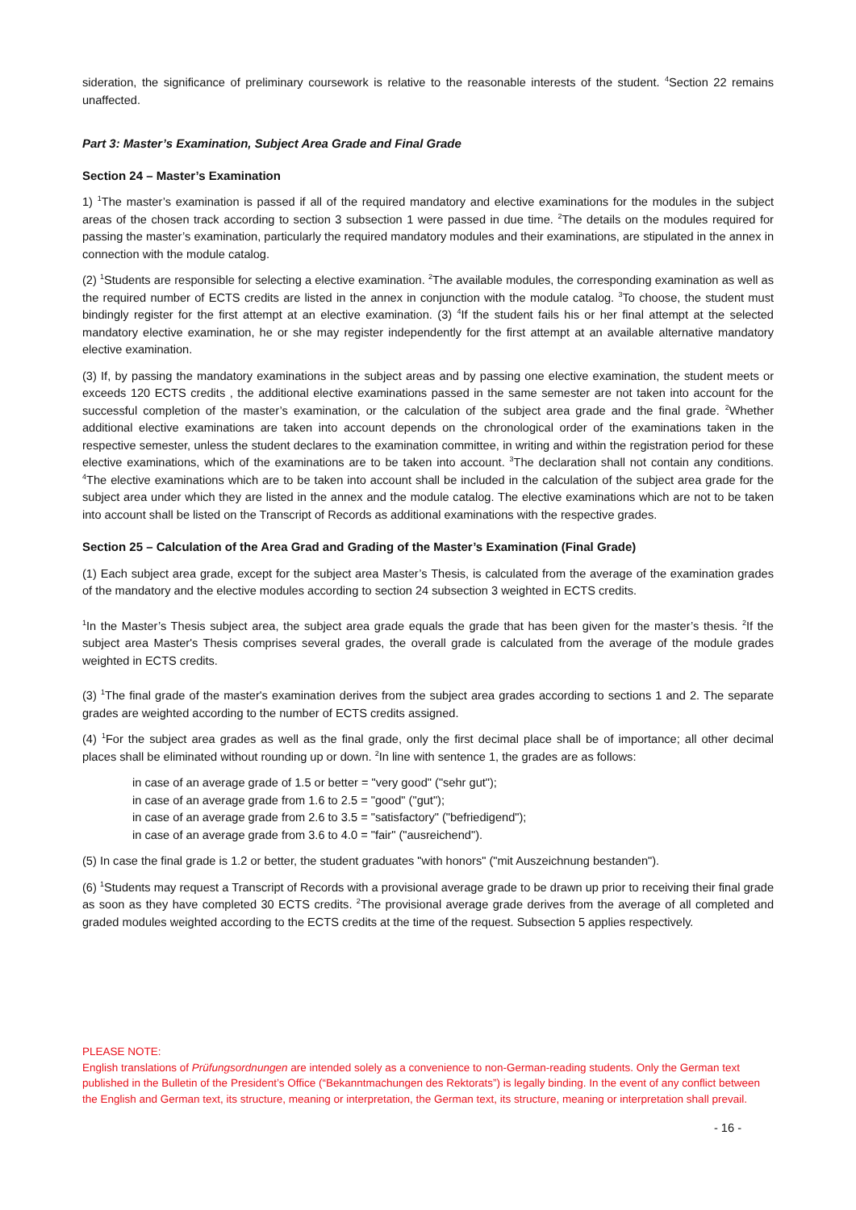sideration, the significance of preliminary coursework is relative to the reasonable interests of the student. <sup>4</sup>Section 22 remains unaffected.
Part 3: Master’s Examination, Subject Area Grade and Final Grade
Section 24 – Master’s Examination
1) <sup>1</sup>The master’s examination is passed if all of the required mandatory and elective examinations for the modules in the subject areas of the chosen track according to section 3 subsection 1 were passed in due time. <sup>2</sup>The details on the modules required for passing the master’s examination, particularly the required mandatory modules and their examinations, are stipulated in the annex in connection with the module catalog.
(2) <sup>1</sup>Students are responsible for selecting a elective examination. <sup>2</sup>The available modules, the corresponding examination as well as the required number of ECTS credits are listed in the annex in conjunction with the module catalog. <sup>3</sup>To choose, the student must bindingly register for the first attempt at an elective examination. (3) <sup>4</sup>If the student fails his or her final attempt at the selected mandatory elective examination, he or she may register independently for the first attempt at an available alternative mandatory elective examination.
(3) If, by passing the mandatory examinations in the subject areas and by passing one elective examination, the student meets or exceeds 120 ECTS credits , the additional elective examinations passed in the same semester are not taken into account for the successful completion of the master’s examination, or the calculation of the subject area grade and the final grade. <sup>2</sup>Whether additional elective examinations are taken into account depends on the chronological order of the examinations taken in the respective semester, unless the student declares to the examination committee, in writing and within the registration period for these elective examinations, which of the examinations are to be taken into account. <sup>3</sup>The declaration shall not contain any conditions. <sup>4</sup>The elective examinations which are to be taken into account shall be included in the calculation of the subject area grade for the subject area under which they are listed in the annex and the module catalog. The elective examinations which are not to be taken into account shall be listed on the Transcript of Records as additional examinations with the respective grades.
Section 25 – Calculation of the Area Grad and Grading of the Master’s Examination (Final Grade)
(1) Each subject area grade, except for the subject area Master’s Thesis, is calculated from the average of the examination grades of the mandatory and the elective modules according to section 24 subsection 3 weighted in ECTS credits.
<sup>1</sup> In the Master’s Thesis subject area, the subject area grade equals the grade that has been given for the master’s thesis. <sup>2</sup>If the subject area Master's Thesis comprises several grades, the overall grade is calculated from the average of the module grades weighted in ECTS credits.
(3) <sup>1</sup>The final grade of the master's examination derives from the subject area grades according to sections 1 and 2. The separate grades are weighted according to the number of ECTS credits assigned.
(4) <sup>1</sup>For the subject area grades as well as the final grade, only the first decimal place shall be of importance; all other decimal places shall be eliminated without rounding up or down. <sup>2</sup>In line with sentence 1, the grades are as follows:
in case of an average grade of 1.5 or better = "very good" ("sehr gut");
in case of an average grade from 1.6 to 2.5 = "good" ("gut");
in case of an average grade from 2.6 to 3.5 = "satisfactory" ("befriedigend");
in case of an average grade from 3.6 to 4.0 = "fair" ("ausreichend").
(5) In case the final grade is 1.2 or better, the student graduates "with honors" ("mit Auszeichnung bestanden").
(6) <sup>1</sup>Students may request a Transcript of Records with a provisional average grade to be drawn up prior to receiving their final grade as soon as they have completed 30 ECTS credits. <sup>2</sup>The provisional average grade derives from the average of all completed and graded modules weighted according to the ECTS credits at the time of the request. Subsection 5 applies respectively.
PLEASE NOTE:
English translations of Prüfungsordnungen are intended solely as a convenience to non-German-reading students. Only the German text published in the Bulletin of the President’s Office (“Bekanntmachungen des Rektorats”) is legally binding. In the event of any conflict between the English and German text, its structure, meaning or interpretation, the German text, its structure, meaning or interpretation shall prevail.
- 16 -